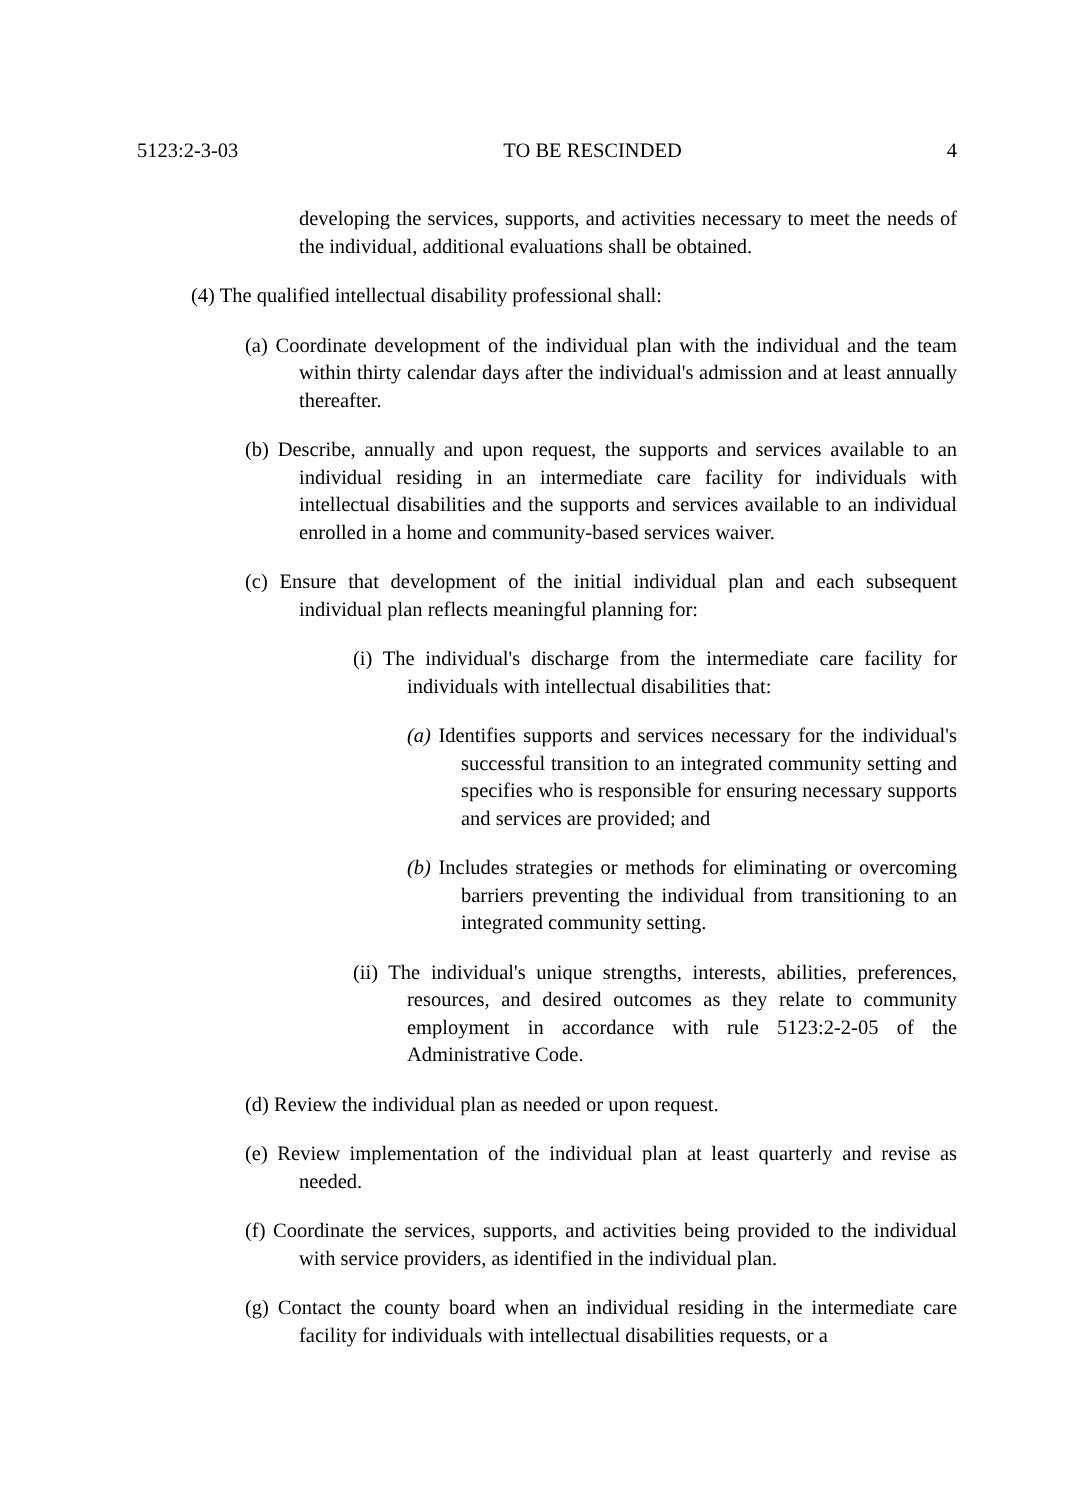5123:2-3-03 TO BE RESCINDED 4
developing the services, supports, and activities necessary to meet the needs of the individual, additional evaluations shall be obtained.
(4) The qualified intellectual disability professional shall:
(a) Coordinate development of the individual plan with the individual and the team within thirty calendar days after the individual's admission and at least annually thereafter.
(b) Describe, annually and upon request, the supports and services available to an individual residing in an intermediate care facility for individuals with intellectual disabilities and the supports and services available to an individual enrolled in a home and community-based services waiver.
(c) Ensure that development of the initial individual plan and each subsequent individual plan reflects meaningful planning for:
(i) The individual's discharge from the intermediate care facility for individuals with intellectual disabilities that:
(a) Identifies supports and services necessary for the individual's successful transition to an integrated community setting and specifies who is responsible for ensuring necessary supports and services are provided; and
(b) Includes strategies or methods for eliminating or overcoming barriers preventing the individual from transitioning to an integrated community setting.
(ii) The individual's unique strengths, interests, abilities, preferences, resources, and desired outcomes as they relate to community employment in accordance with rule 5123:2-2-05 of the Administrative Code.
(d) Review the individual plan as needed or upon request.
(e) Review implementation of the individual plan at least quarterly and revise as needed.
(f) Coordinate the services, supports, and activities being provided to the individual with service providers, as identified in the individual plan.
(g) Contact the county board when an individual residing in the intermediate care facility for individuals with intellectual disabilities requests, or a